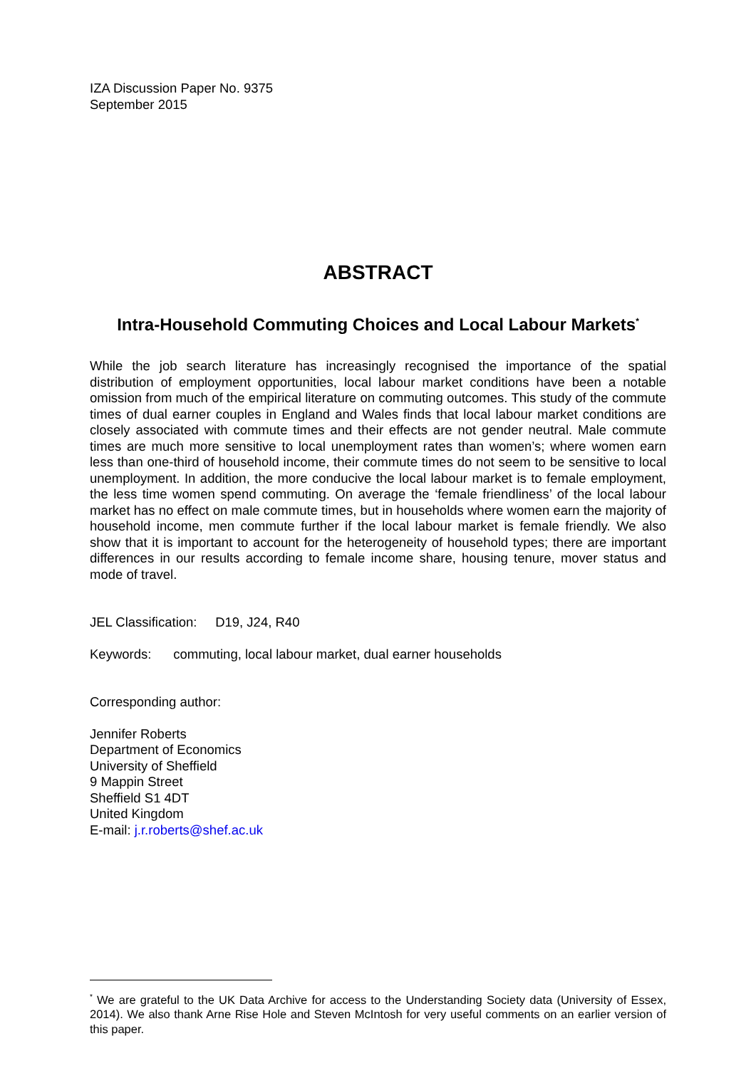IZA Discussion Paper No. 9375
September 2015
ABSTRACT
Intra-Household Commuting Choices and Local Labour Markets<sup>*</sup>
While the job search literature has increasingly recognised the importance of the spatial distribution of employment opportunities, local labour market conditions have been a notable omission from much of the empirical literature on commuting outcomes. This study of the commute times of dual earner couples in England and Wales finds that local labour market conditions are closely associated with commute times and their effects are not gender neutral. Male commute times are much more sensitive to local unemployment rates than women’s; where women earn less than one-third of household income, their commute times do not seem to be sensitive to local unemployment. In addition, the more conducive the local labour market is to female employment, the less time women spend commuting. On average the ‘female friendliness’ of the local labour market has no effect on male commute times, but in households where women earn the majority of household income, men commute further if the local labour market is female friendly. We also show that it is important to account for the heterogeneity of household types; there are important differences in our results according to female income share, housing tenure, mover status and mode of travel.
JEL Classification: D19, J24, R40
Keywords: commuting, local labour market, dual earner households
Corresponding author:
Jennifer Roberts
Department of Economics
University of Sheffield
9 Mappin Street
Sheffield S1 4DT
United Kingdom
E-mail: j.r.roberts@shef.ac.uk
<sup>*</sup> We are grateful to the UK Data Archive for access to the Understanding Society data (University of Essex, 2014). We also thank Arne Rise Hole and Steven McIntosh for very useful comments on an earlier version of this paper.